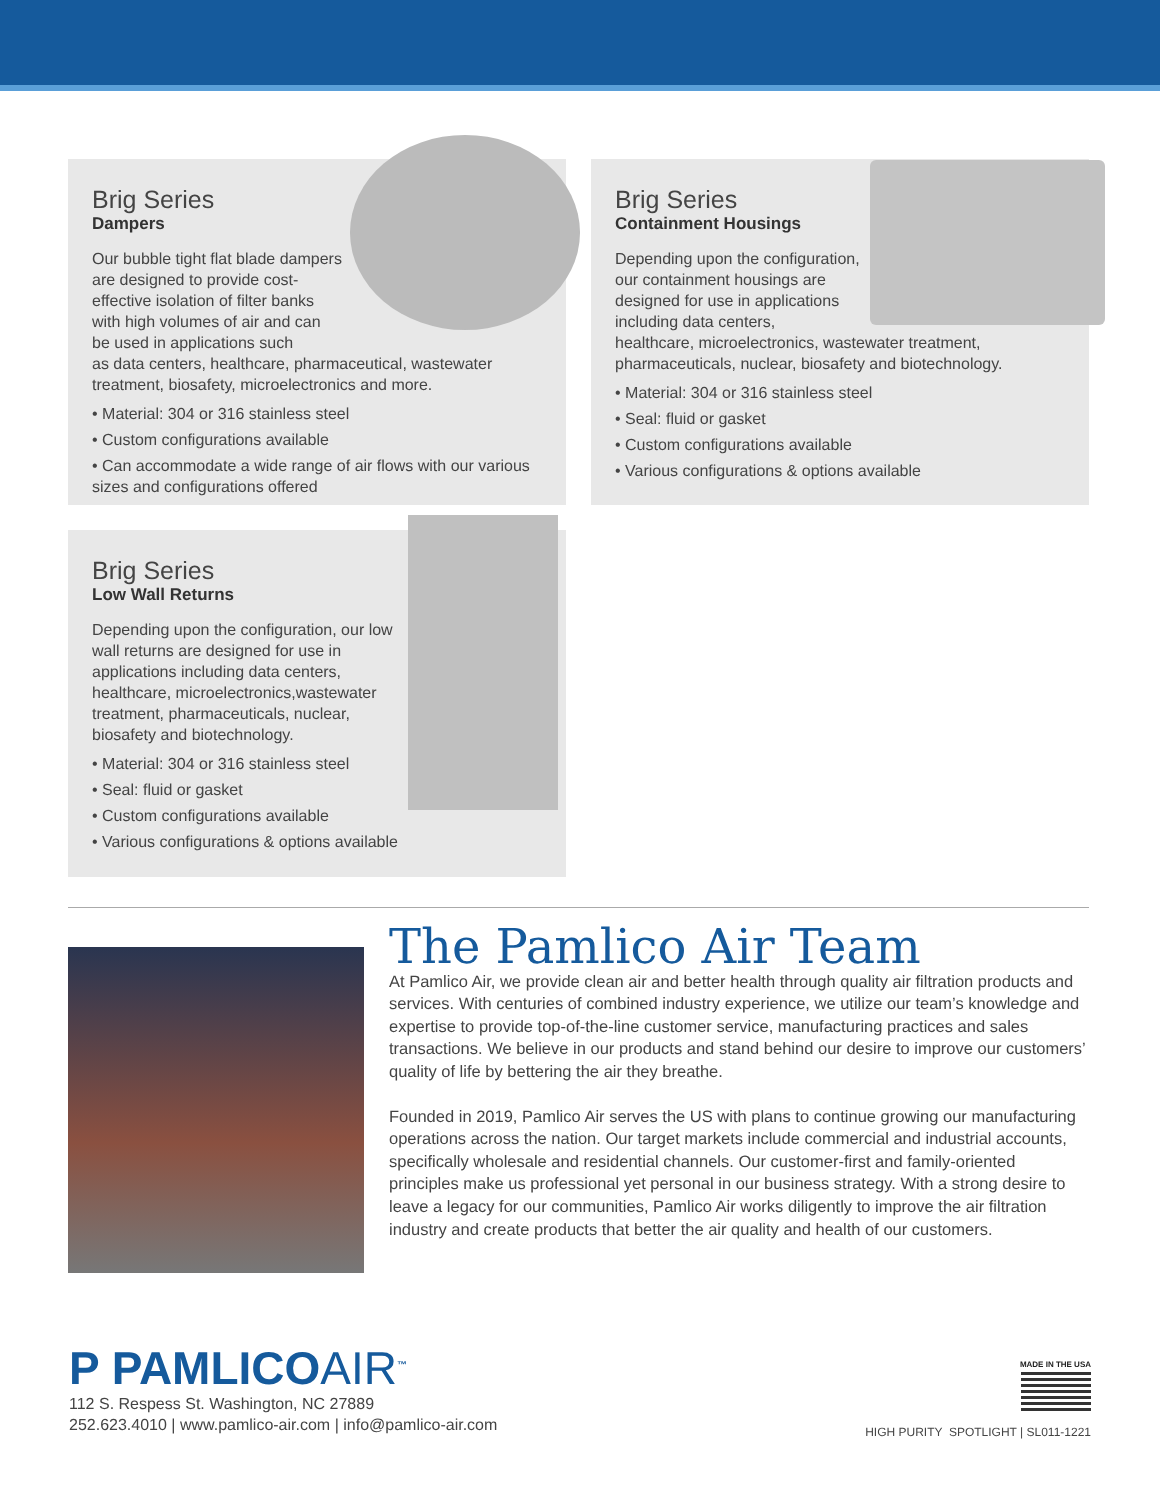Brig Series
Dampers
Our bubble tight flat blade dampers are designed to provide cost-effective isolation of filter banks with high volumes of air and can be used in applications such
as data centers, healthcare, pharmaceutical, wastewater treatment, biosafety, microelectronics and more.
• Material: 304 or 316 stainless steel
• Custom configurations available
• Can accommodate a wide range of air flows with our various sizes and configurations offered
Brig Series
Containment Housings
Depending upon the configuration, our containment housings are designed for use in applications including data centers,
healthcare, microelectronics, wastewater treatment, pharmaceuticals, nuclear, biosafety and biotechnology.
• Material: 304 or 316 stainless steel
• Seal: fluid or gasket
• Custom configurations available
• Various configurations & options available
Brig Series
Low Wall Returns
Depending upon the configuration, our low wall returns are designed for use in applications including data centers, healthcare, microelectronics,wastewater treatment, pharmaceuticals, nuclear, biosafety and biotechnology.
• Material: 304 or 316 stainless steel
• Seal: fluid or gasket
• Custom configurations available
• Various configurations & options available
The Pamlico Air Team
At Pamlico Air, we provide clean air and better health through quality air filtration products and services. With centuries of combined industry experience, we utilize our team’s knowledge and expertise to provide top-of-the-line customer service, manufacturing practices and sales transactions. We believe in our products and stand behind our desire to improve our customers’ quality of life by bettering the air they breathe.
Founded in 2019, Pamlico Air serves the US with plans to continue growing our manufacturing operations across the nation. Our target markets include commercial and industrial accounts, specifically wholesale and residential channels. Our customer-first and family-oriented principles make us professional yet personal in our business strategy. With a strong desire to leave a legacy for our communities, Pamlico Air works diligently to improve the air filtration industry and create products that better the air quality and health of our customers.
P PAMLICOAIR<sup>™</sup>
112 S. Respess St. Washington, NC 27889
252.623.4010 | www.pamlico-air.com | info@pamlico-air.com
MADE IN THE USA
HIGH PURITY SPOTLIGHT | SL011-1221